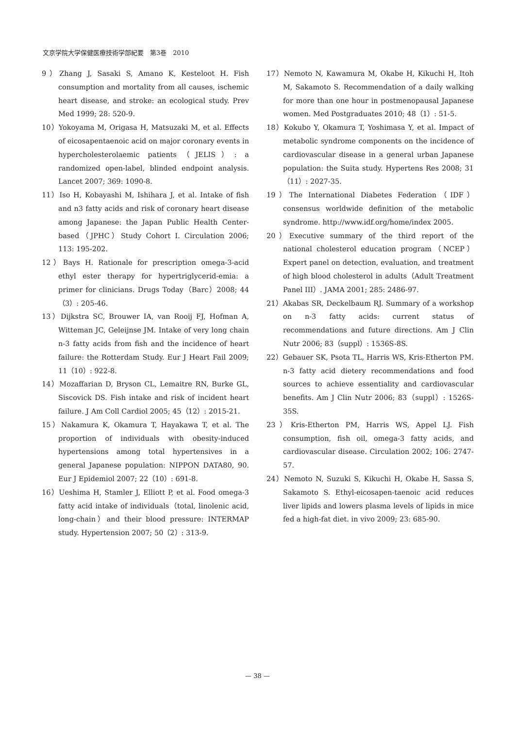文京学院大学保健医療技術学部紀要　第3巻　2010
9）Zhang J, Sasaki S, Amano K, Kesteloot H. Fish consumption and mortality from all causes, ischemic heart disease, and stroke: an ecological study. Prev Med 1999; 28: 520-9.
10）Yokoyama M, Origasa H, Matsuzaki M, et al. Effects of eicosapentaenoic acid on major coronary events in hypercholesterolaemic patients（JELIS）: a randomized open-label, blinded endpoint analysis. Lancet 2007; 369: 1090-8.
11）Iso H, Kobayashi M, Ishihara J, et al. Intake of fish and n3 fatty acids and risk of coronary heart disease among Japanese: the Japan Public Health Center-based（JPHC）Study Cohort I. Circulation 2006; 113: 195-202.
12）Bays H. Rationale for prescription omega-3-acid ethyl ester therapy for hypertriglycerid-emia: a primer for clinicians. Drugs Today（Barc）2008; 44（3）: 205-46.
13）Dijkstra SC, Brouwer IA, van Rooij FJ, Hofman A, Witteman JC, Geleijnse JM. Intake of very long chain n-3 fatty acids from fish and the incidence of heart failure: the Rotterdam Study. Eur J Heart Fail 2009; 11（10）: 922-8.
14）Mozaffarian D, Bryson CL, Lemaitre RN, Burke GL, Siscovick DS. Fish intake and risk of incident heart failure. J Am Coll Cardiol 2005; 45（12）: 2015-21.
15）Nakamura K, Okamura T, Hayakawa T, et al. The proportion of individuals with obesity-induced hypertensions among total hypertensives in a general Japanese population: NIPPON DATA80, 90. Eur J Epidemiol 2007; 22（10）: 691-8.
16）Ueshima H, Stamler J, Elliott P, et al. Food omega-3 fatty acid intake of individuals（total, linolenic acid, long-chain）and their blood pressure: INTERMAP study. Hypertension 2007; 50（2）: 313-9.
17）Nemoto N, Kawamura M, Okabe H, Kikuchi H, Itoh M, Sakamoto S. Recommendation of a daily walking for more than one hour in postmenopausal Japanese women. Med Postgraduates 2010; 48（1）: 51-5.
18）Kokubo Y, Okamura T, Yoshimasa Y, et al. Impact of metabolic syndrome components on the incidence of cardiovascular disease in a general urban Japanese population: the Suita study. Hypertens Res 2008; 31（11）: 2027-35.
19）The International Diabetes Federation（IDF）consensus worldwide definition of the metabolic syndrome. http://www.idf.org/home/index 2005.
20）Executive summary of the third report of the national cholesterol education program（NCEP）Expert panel on detection, evaluation, and treatment of high blood cholesterol in adults（Adult Treatment Panel III）. JAMA 2001; 285: 2486-97.
21）Akabas SR, Deckelbaum RJ. Summary of a workshop on n-3 fatty acids: current status of recommendations and future directions. Am J Clin Nutr 2006; 83（suppl）: 1536S-8S.
22）Gebauer SK, Psota TL, Harris WS, Kris-Etherton PM. n-3 fatty acid dietery recommendations and food sources to achieve essentiality and cardiovascular benefits. Am J Clin Nutr 2006; 83（suppl）: 1526S-35S.
23）Kris-Etherton PM, Harris WS, Appel LJ. Fish consumption, fish oil, omega-3 fatty acids, and cardiovascular disease. Circulation 2002; 106: 2747-57.
24）Nemoto N, Suzuki S, Kikuchi H, Okabe H, Sassa S, Sakamoto S. Ethyl-eicosapen-taenoic acid reduces liver lipids and lowers plasma levels of lipids in mice fed a high-fat diet. in vivo 2009; 23: 685-90.
— 38 —